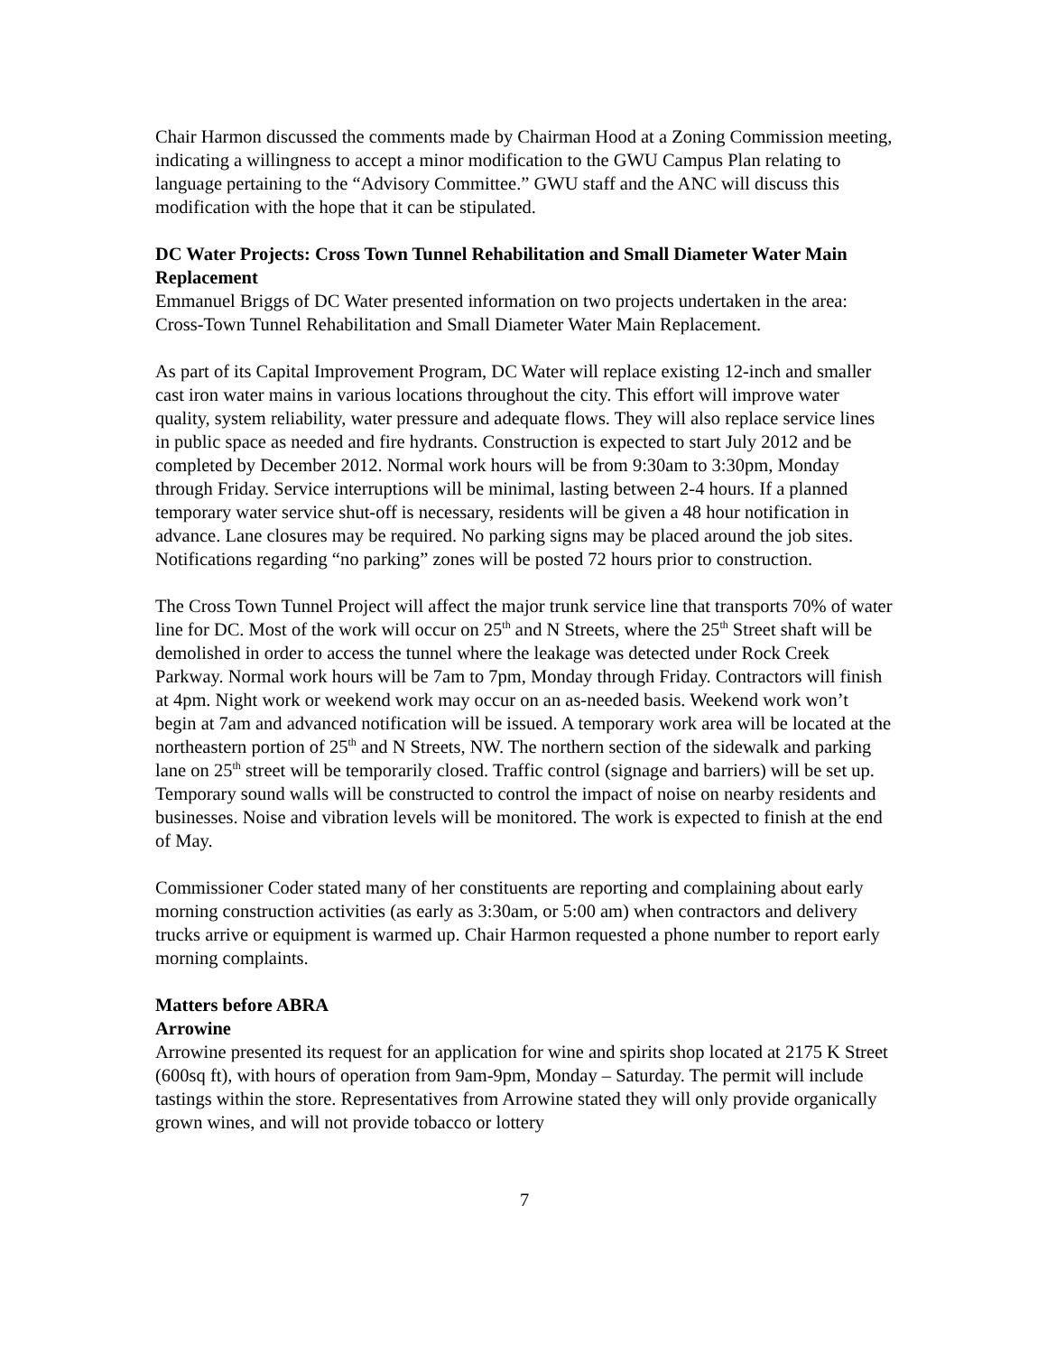Chair Harmon discussed the comments made by Chairman Hood at a Zoning Commission meeting, indicating a willingness to accept a minor modification to the GWU Campus Plan relating to language pertaining to the “Advisory Committee.” GWU staff and the ANC will discuss this modification with the hope that it can be stipulated.
DC Water Projects: Cross Town Tunnel Rehabilitation and Small Diameter Water Main Replacement
Emmanuel Briggs of DC Water presented information on two projects undertaken in the area: Cross-Town Tunnel Rehabilitation and Small Diameter Water Main Replacement.
As part of its Capital Improvement Program, DC Water will replace existing 12-inch and smaller cast iron water mains in various locations throughout the city. This effort will improve water quality, system reliability, water pressure and adequate flows. They will also replace service lines in public space as needed and fire hydrants. Construction is expected to start July 2012 and be completed by December 2012. Normal work hours will be from 9:30am to 3:30pm, Monday through Friday. Service interruptions will be minimal, lasting between 2-4 hours. If a planned temporary water service shut-off is necessary, residents will be given a 48 hour notification in advance. Lane closures may be required. No parking signs may be placed around the job sites. Notifications regarding “no parking” zones will be posted 72 hours prior to construction.
The Cross Town Tunnel Project will affect the major trunk service line that transports 70% of water line for DC. Most of the work will occur on 25<sup>th</sup> and N Streets, where the 25<sup>th</sup> Street shaft will be demolished in order to access the tunnel where the leakage was detected under Rock Creek Parkway. Normal work hours will be 7am to 7pm, Monday through Friday. Contractors will finish at 4pm. Night work or weekend work may occur on an as-needed basis. Weekend work won’t begin at 7am and advanced notification will be issued. A temporary work area will be located at the northeastern portion of 25<sup>th</sup> and N Streets, NW. The northern section of the sidewalk and parking lane on 25<sup>th</sup> street will be temporarily closed. Traffic control (signage and barriers) will be set up. Temporary sound walls will be constructed to control the impact of noise on nearby residents and businesses. Noise and vibration levels will be monitored. The work is expected to finish at the end of May.
Commissioner Coder stated many of her constituents are reporting and complaining about early morning construction activities (as early as 3:30am, or 5:00 am) when contractors and delivery trucks arrive or equipment is warmed up. Chair Harmon requested a phone number to report early morning complaints.
Matters before ABRA
Arrowine
Arrowine presented its request for an application for wine and spirits shop located at 2175 K Street (600sq ft), with hours of operation from 9am-9pm, Monday – Saturday. The permit will include tastings within the store. Representatives from Arrowine stated they will only provide organically grown wines, and will not provide tobacco or lottery
7